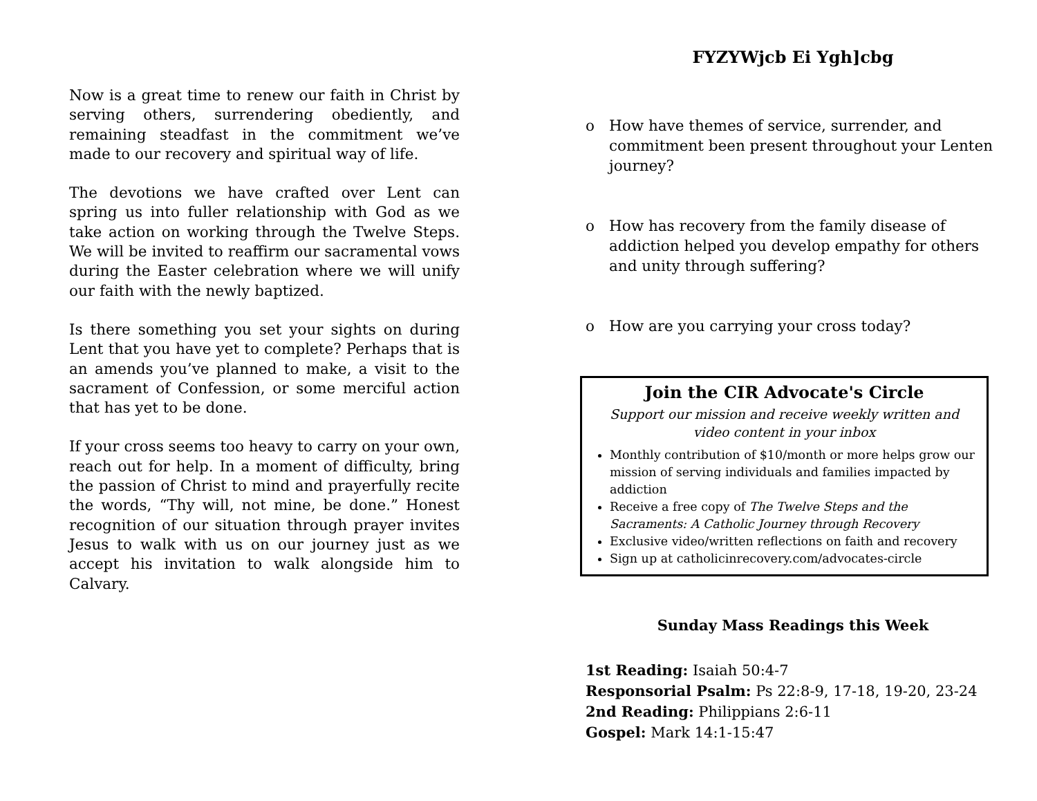Now is a great time to renew our faith in Christ by serving others, surrendering obediently, and remaining steadfast in the commitment we’ve made to our recovery and spiritual way of life.
The devotions we have crafted over Lent can spring us into fuller relationship with God as we take action on working through the Twelve Steps. We will be invited to reaffirm our sacramental vows during the Easter celebration where we will unify our faith with the newly baptized.
Is there something you set your sights on during Lent that you have yet to complete? Perhaps that is an amends you’ve planned to make, a visit to the sacrament of Confession, or some merciful action that has yet to be done.
If your cross seems too heavy to carry on your own, reach out for help. In a moment of difficulty, bring the passion of Christ to mind and prayerfully recite the words, “Thy will, not mine, be done.” Honest recognition of our situation through prayer invites Jesus to walk with us on our journey just as we accept his invitation to walk alongside him to Calvary.
FYZYWjcb Ei Ygh]cbg
o How have themes of service, surrender, and commitment been present throughout your Lenten journey?
o How has recovery from the family disease of addiction helped you develop empathy for others and unity through suffering?
o How are you carrying your cross today?
Join the CIR Advocate's Circle
Support our mission and receive weekly written and video content in your inbox
Monthly contribution of $10/month or more helps grow our mission of serving individuals and families impacted by addiction
Receive a free copy of The Twelve Steps and the Sacraments: A Catholic Journey through Recovery
Exclusive video/written reflections on faith and recovery
Sign up at catholicinrecovery.com/advocates-circle
Sunday Mass Readings this Week
1st Reading: Isaiah 50:4-7
Responsorial Psalm: Ps 22:8-9, 17-18, 19-20, 23-24
2nd Reading: Philippians 2:6-11
Gospel: Mark 14:1-15:47